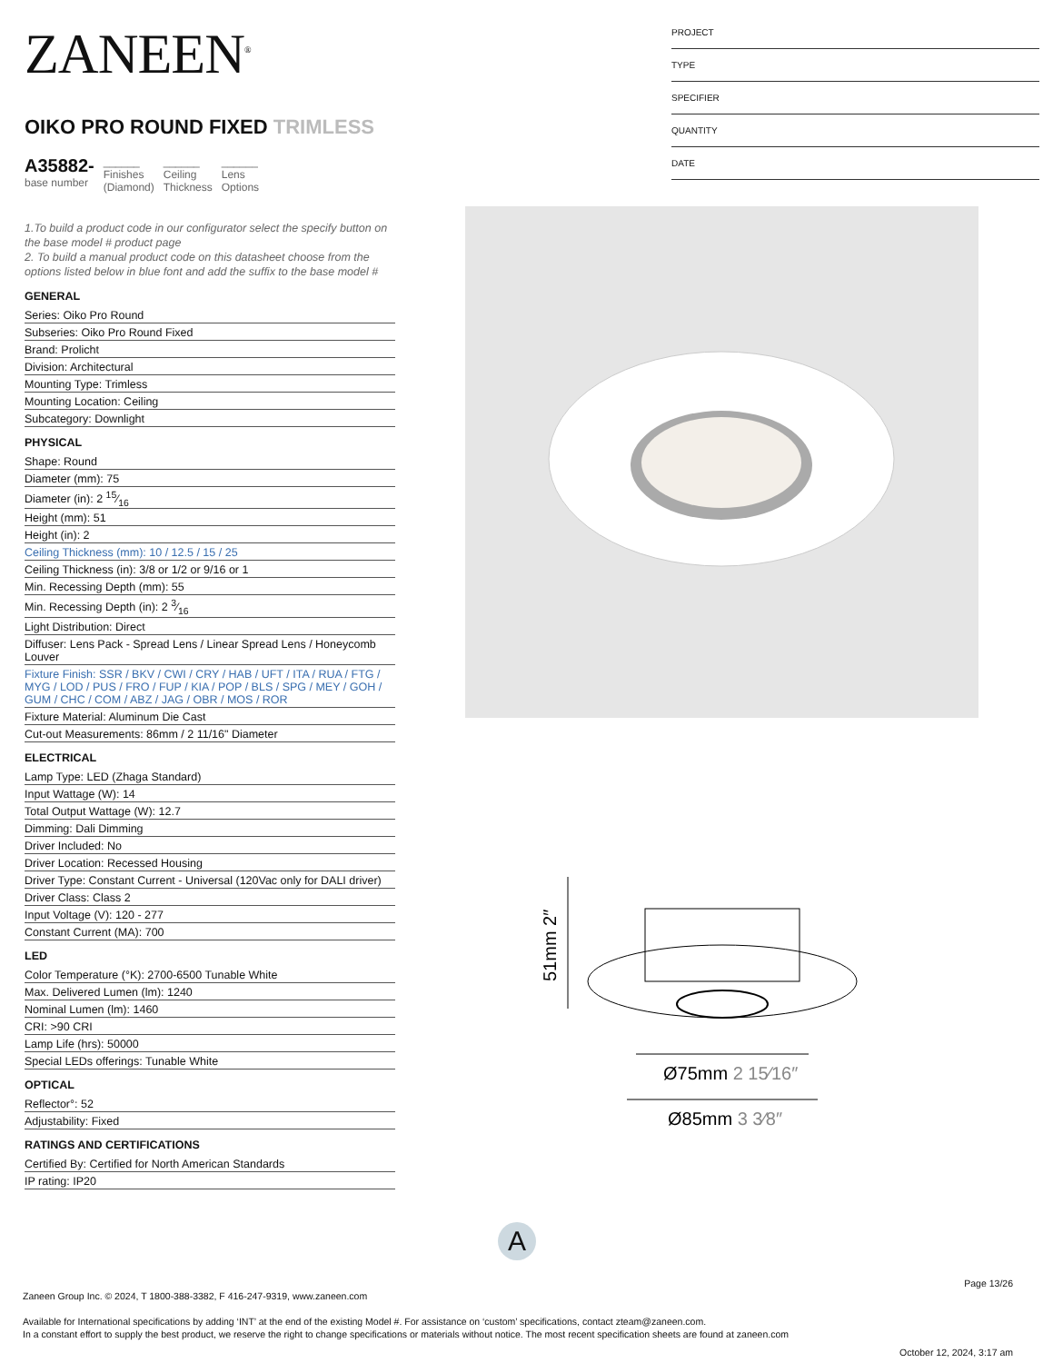ZANEEN<sup>®</sup>
OIKO PRO ROUND FIXED TRIMLESS
A35882-
base number
______
Finishes
(Diamond)
______
Ceiling
Thickness
______
Lens
Options
1.To build a product code in our configurator select the specify button on the base model # product page
2. To build a manual product code on this datasheet choose from the options listed below in blue font and add the suffix to the base model #
GENERAL
Series: Oiko Pro Round
Subseries: Oiko Pro Round Fixed
Brand: Prolicht
Division: Architectural
Mounting Type: Trimless
Mounting Location: Ceiling
Subcategory: Downlight
PHYSICAL
Shape: Round
Diameter (mm): 75
Diameter (in): 2 15⁄16
Height (mm): 51
Height (in): 2
Ceiling Thickness (mm): 10 / 12.5 / 15 / 25
Ceiling Thickness (in): 3/8 or 1/2 or 9/16 or 1
Min. Recessing Depth (mm): 55
Min. Recessing Depth (in): 2 3⁄16
Light Distribution: Direct
Diffuser: Lens Pack - Spread Lens / Linear Spread Lens / Honeycomb Louver
Fixture Finish: SSR / BKV / CWI / CRY / HAB / UFT / ITA / RUA / FTG / MYG / LOD / PUS / FRO / FUP / KIA / POP / BLS / SPG / MEY / GOH / GUM / CHC / COM / ABZ / JAG / OBR / MOS / ROR
Fixture Material: Aluminum Die Cast
Cut-out Measurements: 86mm / 2 11/16" Diameter
ELECTRICAL
Lamp Type: LED (Zhaga Standard)
Input Wattage (W): 14
Total Output Wattage (W): 12.7
Dimming: Dali Dimming
Driver Included: No
Driver Location: Recessed Housing
Driver Type: Constant Current - Universal (120Vac only for DALI driver)
Driver Class: Class 2
Input Voltage (V): 120 - 277
Constant Current (MA): 700
LED
Color Temperature (°K): 2700-6500 Tunable White
Max. Delivered Lumen (lm): 1240
Nominal Lumen (lm): 1460
CRI: >90 CRI
Lamp Life (hrs): 50000
Special LEDs offerings: Tunable White
OPTICAL
Reflector°: 52
Adjustability: Fixed
RATINGS AND CERTIFICATIONS
Certified By: Certified for North American Standards
IP rating: IP20
PROJECT
TYPE
SPECIFIER
QUANTITY
DATE
51mm 2″
Ø75mm 2 15⁄16″
Ø85mm 3 3⁄8″
A
Page 13/26
Zaneen Group Inc. © 2024, T 1800-388-3382, F 416-247-9319, www.zaneen.com
Available for International specifications by adding ‘INT’ at the end of the existing Model #. For assistance on ‘custom’ specifications, contact zteam@zaneen.com.
In a constant effort to supply the best product, we reserve the right to change specifications or materials without notice. The most recent specification sheets are found at zaneen.com
October 12, 2024, 3:17 am